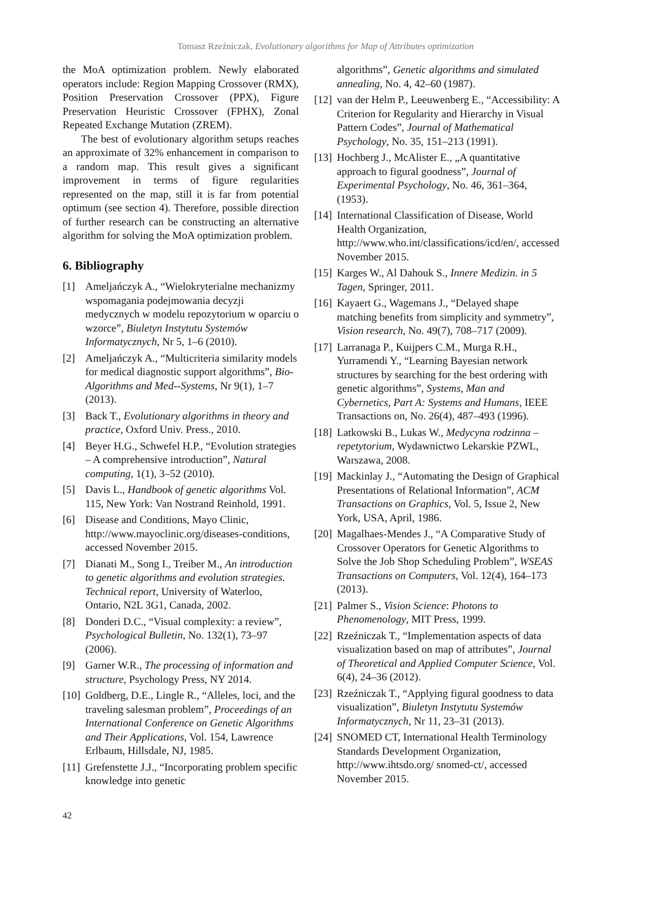Tomasz Rzeźniczak, Evolutionary algorithms for Map of Attributes optimization
the MoA optimization problem. Newly elaborated operators include: Region Mapping Crossover (RMX), Position Preservation Crossover (PPX), Figure Preservation Heuristic Crossover (FPHX), Zonal Repeated Exchange Mutation (ZREM).
The best of evolutionary algorithm setups reaches an approximate of 32% enhancement in comparison to a random map. This result gives a significant improvement in terms of figure regularities represented on the map, still it is far from potential optimum (see section 4). Therefore, possible direction of further research can be constructing an alternative algorithm for solving the MoA optimization problem.
6. Bibliography
[1] Ameljańczyk A., “Wielokryterialne mechanizmy wspomagania podejmowania decyzji medycznych w modelu repozytorium w oparciu o wzorce”, Biuletyn Instytutu Systemów Informatycznych, Nr 5, 1–6 (2010).
[2] Ameljańczyk A., “Multicriteria similarity models for medical diagnostic support algorithms”, Bio-Algorithms and Med--Systems, Nr 9(1), 1–7 (2013).
[3] Back T., Evolutionary algorithms in theory and practice, Oxford Univ. Press., 2010.
[4] Beyer H.G., Schwefel H.P., “Evolution strategies – A comprehensive introduction”, Natural computing, 1(1), 3–52 (2010).
[5] Davis L., Handbook of genetic algorithms Vol. 115, New York: Van Nostrand Reinhold, 1991.
[6] Disease and Conditions, Mayo Clinic, http://www.mayoclinic.org/diseases-conditions, accessed November 2015.
[7] Dianati M., Song I., Treiber M., An introduction to genetic algorithms and evolution strategies. Technical report, University of Waterloo, Ontario, N2L 3G1, Canada, 2002.
[8] Donderi D.C., “Visual complexity: a review”, Psychological Bulletin, No. 132(1), 73–97 (2006).
[9] Garner W.R., The processing of information and structure, Psychology Press, NY 2014.
[10]
Goldberg, D.E., Lingle R., “Alleles, loci, and the traveling salesman problem”, Proceedings of an International Conference on Genetic Algorithms and Their Applications, Vol. 154, Lawrence Erlbaum, Hillsdale, NJ, 1985.
[11]
Grefenstette J.J., “Incorporating problem specific knowledge into genetic
algorithms”, Genetic algorithms and simulated annealing, No. 4, 42–60 (1987).
[12]
van der Helm P., Leeuwenberg E., “Accessibility: A Criterion for Regularity and Hierarchy in Visual Pattern Codes”, Journal of Mathematical Psychology, No. 35, 151–213 (1991).
[13]
Hochberg J., McAlister E., „A quantitative approach to figural goodness”, Journal of Experimental Psychology, No. 46, 361–364, (1953).
[14]
International Classification of Disease, World Health Organization, http://www.who.int/classifications/icd/en/, accessed November 2015.
[15]
Karges W., Al Dahouk S., Innere Medizin. in 5 Tagen, Springer, 2011.
[16]
Kayaert G., Wagemans J., “Delayed shape matching benefits from simplicity and symmetry”, Vision research, No. 49(7), 708–717 (2009).
[17]
Larranaga P., Kuijpers C.M., Murga R.H., Yurramendi Y., “Learning Bayesian network structures by searching for the best ordering with genetic algorithms”, Systems, Man and Cybernetics, Part A: Systems and Humans, IEEE Transactions on, No. 26(4), 487–493 (1996).
[18]
Latkowski B., Lukas W., Medycyna rodzinna – repetytorium, Wydawnictwo Lekarskie PZWL, Warszawa, 2008.
[19]
Mackinlay J., “Automating the Design of Graphical Presentations of Relational Information”, ACM Transactions on Graphics, Vol. 5, Issue 2, New York, USA, April, 1986.
[20]
Magalhaes-Mendes J., “A Comparative Study of Crossover Operators for Genetic Algorithms to Solve the Job Shop Scheduling Problem”, WSEAS Transactions on Computers, Vol. 12(4), 164–173 (2013).
[21]
Palmer S., Vision Science: Photons to Phenomenology, MIT Press, 1999.
[22]
Rzeźniczak T., “Implementation aspects of data visualization based on map of attributes”, Journal of Theoretical and Applied Computer Science, Vol. 6(4), 24–36 (2012).
[23]
Rzeźniczak T., “Applying figural goodness to data visualization”, Biuletyn Instytutu Systemów Informatycznych, Nr 11, 23–31 (2013).
[24]
SNOMED CT, International Health Terminology Standards Development Organization, http://www.ihtsdo.org/ snomed-ct/, accessed November 2015.
42